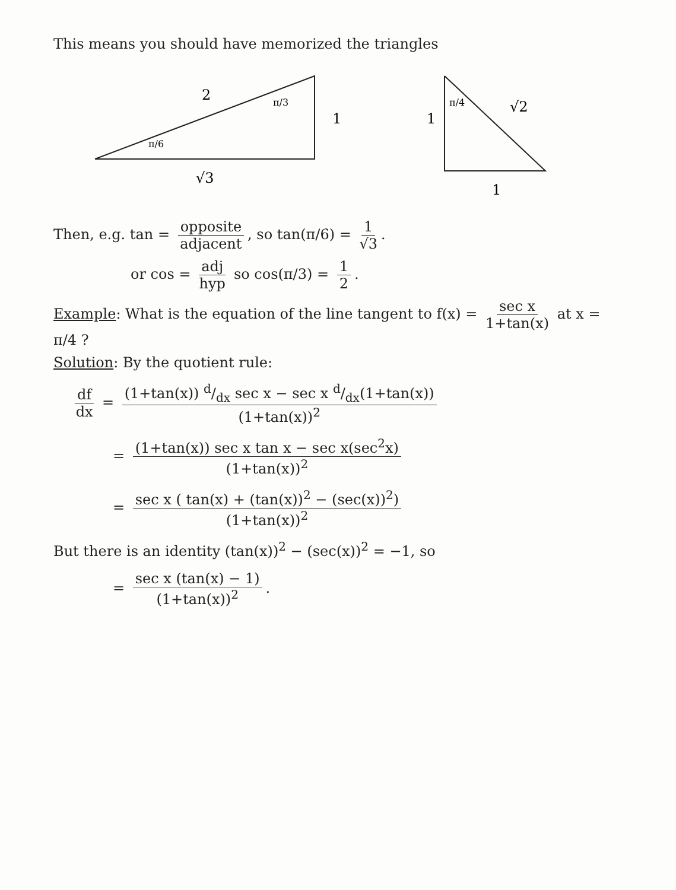This means you should have memorized the triangles
2
1
√3
π/6
π/3
1
√2
1
π/4
Then, e.g. tan = opposite adjacent, so tan(π/6) = 1 √3.
or cos = adj hyp so cos(π/3) = 1 2.
Example: What is the equation of the line tangent to f(x) = sec x 1+tan(x) at x = π/4 ?
Solution: By the quotient rule:
df dx = (1+tan(x)) d/dx sec x − sec x d/dx(1+tan(x)) (1+tan(x))<sup>2</sup>
= (1+tan(x)) sec x tan x − sec x(sec<sup>2</sup>x) (1+tan(x))<sup>2</sup>
= sec x ( tan(x) + (tan(x))<sup>2</sup> − (sec(x))<sup>2</sup>) (1+tan(x))<sup>2</sup>
But there is an identity (tan(x))<sup>2</sup> − (sec(x))<sup>2</sup> = −1, so
= sec x (tan(x) − 1) (1+tan(x))<sup>2</sup>.